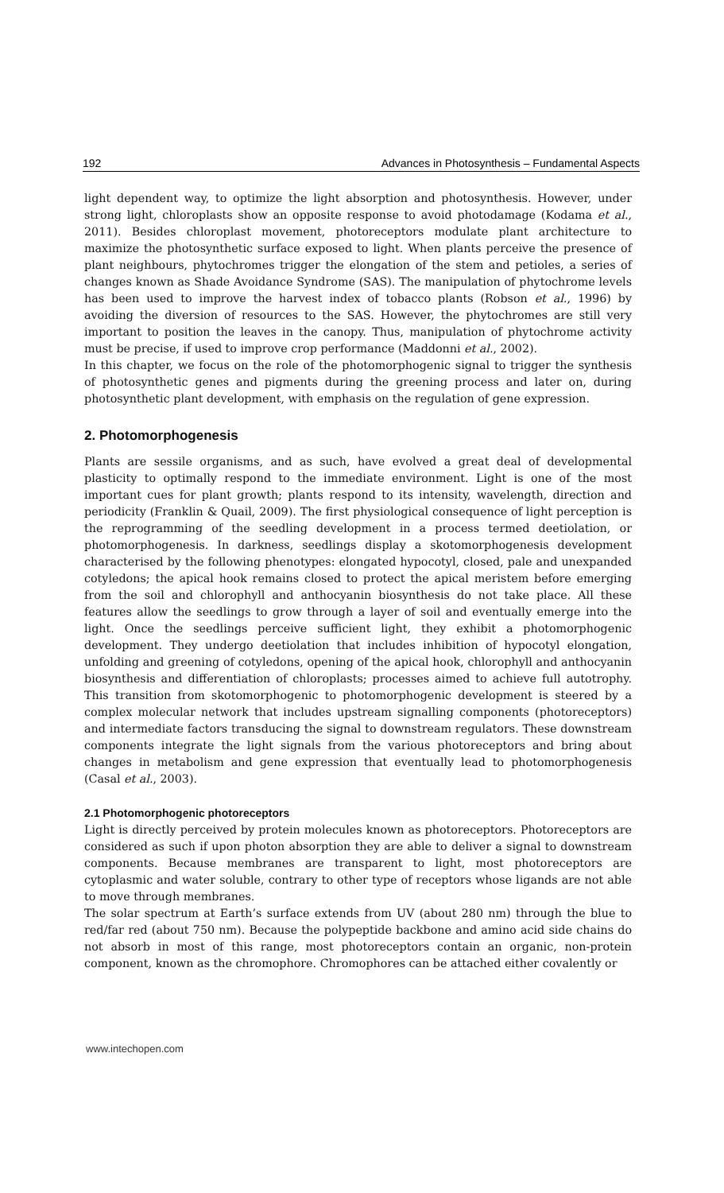192 Advances in Photosynthesis – Fundamental Aspects
light dependent way, to optimize the light absorption and photosynthesis. However, under strong light, chloroplasts show an opposite response to avoid photodamage (Kodama et al., 2011). Besides chloroplast movement, photoreceptors modulate plant architecture to maximize the photosynthetic surface exposed to light. When plants perceive the presence of plant neighbours, phytochromes trigger the elongation of the stem and petioles, a series of changes known as Shade Avoidance Syndrome (SAS). The manipulation of phytochrome levels has been used to improve the harvest index of tobacco plants (Robson et al., 1996) by avoiding the diversion of resources to the SAS. However, the phytochromes are still very important to position the leaves in the canopy. Thus, manipulation of phytochrome activity must be precise, if used to improve crop performance (Maddonni et al., 2002).
In this chapter, we focus on the role of the photomorphogenic signal to trigger the synthesis of photosynthetic genes and pigments during the greening process and later on, during photosynthetic plant development, with emphasis on the regulation of gene expression.
2. Photomorphogenesis
Plants are sessile organisms, and as such, have evolved a great deal of developmental plasticity to optimally respond to the immediate environment. Light is one of the most important cues for plant growth; plants respond to its intensity, wavelength, direction and periodicity (Franklin & Quail, 2009). The first physiological consequence of light perception is the reprogramming of the seedling development in a process termed deetiolation, or photomorphogenesis. In darkness, seedlings display a skotomorphogenesis development characterised by the following phenotypes: elongated hypocotyl, closed, pale and unexpanded cotyledons; the apical hook remains closed to protect the apical meristem before emerging from the soil and chlorophyll and anthocyanin biosynthesis do not take place. All these features allow the seedlings to grow through a layer of soil and eventually emerge into the light. Once the seedlings perceive sufficient light, they exhibit a photomorphogenic development. They undergo deetiolation that includes inhibition of hypocotyl elongation, unfolding and greening of cotyledons, opening of the apical hook, chlorophyll and anthocyanin biosynthesis and differentiation of chloroplasts; processes aimed to achieve full autotrophy. This transition from skotomorphogenic to photomorphogenic development is steered by a complex molecular network that includes upstream signalling components (photoreceptors) and intermediate factors transducing the signal to downstream regulators. These downstream components integrate the light signals from the various photoreceptors and bring about changes in metabolism and gene expression that eventually lead to photomorphogenesis (Casal et al., 2003).
2.1 Photomorphogenic photoreceptors
Light is directly perceived by protein molecules known as photoreceptors. Photoreceptors are considered as such if upon photon absorption they are able to deliver a signal to downstream components. Because membranes are transparent to light, most photoreceptors are cytoplasmic and water soluble, contrary to other type of receptors whose ligands are not able to move through membranes.
The solar spectrum at Earth’s surface extends from UV (about 280 nm) through the blue to red/far red (about 750 nm). Because the polypeptide backbone and amino acid side chains do not absorb in most of this range, most photoreceptors contain an organic, non-protein component, known as the chromophore. Chromophores can be attached either covalently or
www.intechopen.com